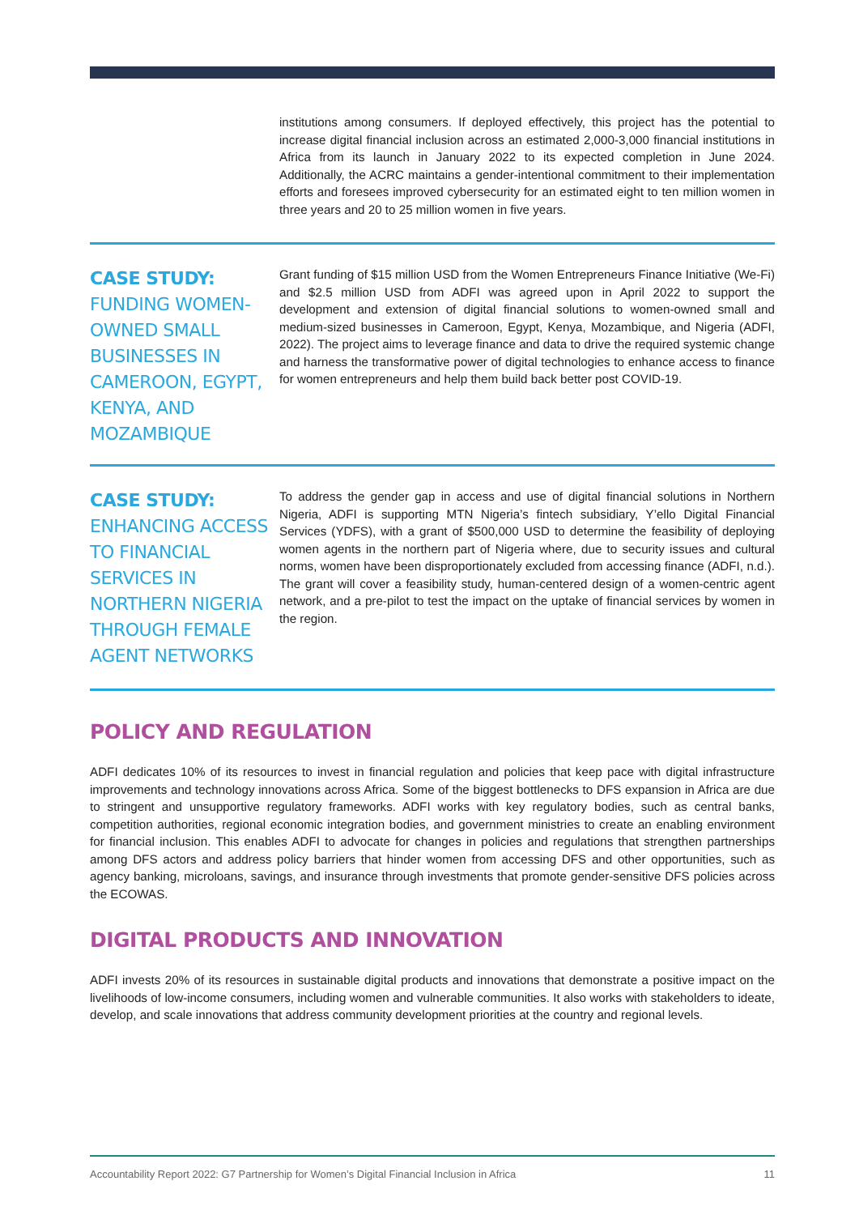institutions among consumers. If deployed effectively, this project has the potential to increase digital financial inclusion across an estimated 2,000-3,000 financial institutions in Africa from its launch in January 2022 to its expected completion in June 2024. Additionally, the ACRC maintains a gender-intentional commitment to their implementation efforts and foresees improved cybersecurity for an estimated eight to ten million women in three years and 20 to 25 million women in five years.
CASE STUDY:
FUNDING WOMEN-OWNED SMALL BUSINESSES IN CAMEROON, EGYPT, KENYA, AND MOZAMBIQUE
Grant funding of $15 million USD from the Women Entrepreneurs Finance Initiative (We-Fi) and $2.5 million USD from ADFI was agreed upon in April 2022 to support the development and extension of digital financial solutions to women-owned small and medium-sized businesses in Cameroon, Egypt, Kenya, Mozambique, and Nigeria (ADFI, 2022). The project aims to leverage finance and data to drive the required systemic change and harness the transformative power of digital technologies to enhance access to finance for women entrepreneurs and help them build back better post COVID-19.
CASE STUDY:
ENHANCING ACCESS TO FINANCIAL SERVICES IN NORTHERN NIGERIA THROUGH FEMALE AGENT NETWORKS
To address the gender gap in access and use of digital financial solutions in Northern Nigeria, ADFI is supporting MTN Nigeria’s fintech subsidiary, Y’ello Digital Financial Services (YDFS), with a grant of $500,000 USD to determine the feasibility of deploying women agents in the northern part of Nigeria where, due to security issues and cultural norms, women have been disproportionately excluded from accessing finance (ADFI, n.d.). The grant will cover a feasibility study, human-centered design of a women-centric agent network, and a pre-pilot to test the impact on the uptake of financial services by women in the region.
POLICY AND REGULATION
ADFI dedicates 10% of its resources to invest in financial regulation and policies that keep pace with digital infrastructure improvements and technology innovations across Africa. Some of the biggest bottlenecks to DFS expansion in Africa are due to stringent and unsupportive regulatory frameworks. ADFI works with key regulatory bodies, such as central banks, competition authorities, regional economic integration bodies, and government ministries to create an enabling environment for financial inclusion. This enables ADFI to advocate for changes in policies and regulations that strengthen partnerships among DFS actors and address policy barriers that hinder women from accessing DFS and other opportunities, such as agency banking, microloans, savings, and insurance through investments that promote gender-sensitive DFS policies across the ECOWAS.
DIGITAL PRODUCTS AND INNOVATION
ADFI invests 20% of its resources in sustainable digital products and innovations that demonstrate a positive impact on the livelihoods of low-income consumers, including women and vulnerable communities. It also works with stakeholders to ideate, develop, and scale innovations that address community development priorities at the country and regional levels.
Accountability Report 2022: G7 Partnership for Women’s Digital Financial Inclusion in Africa 11